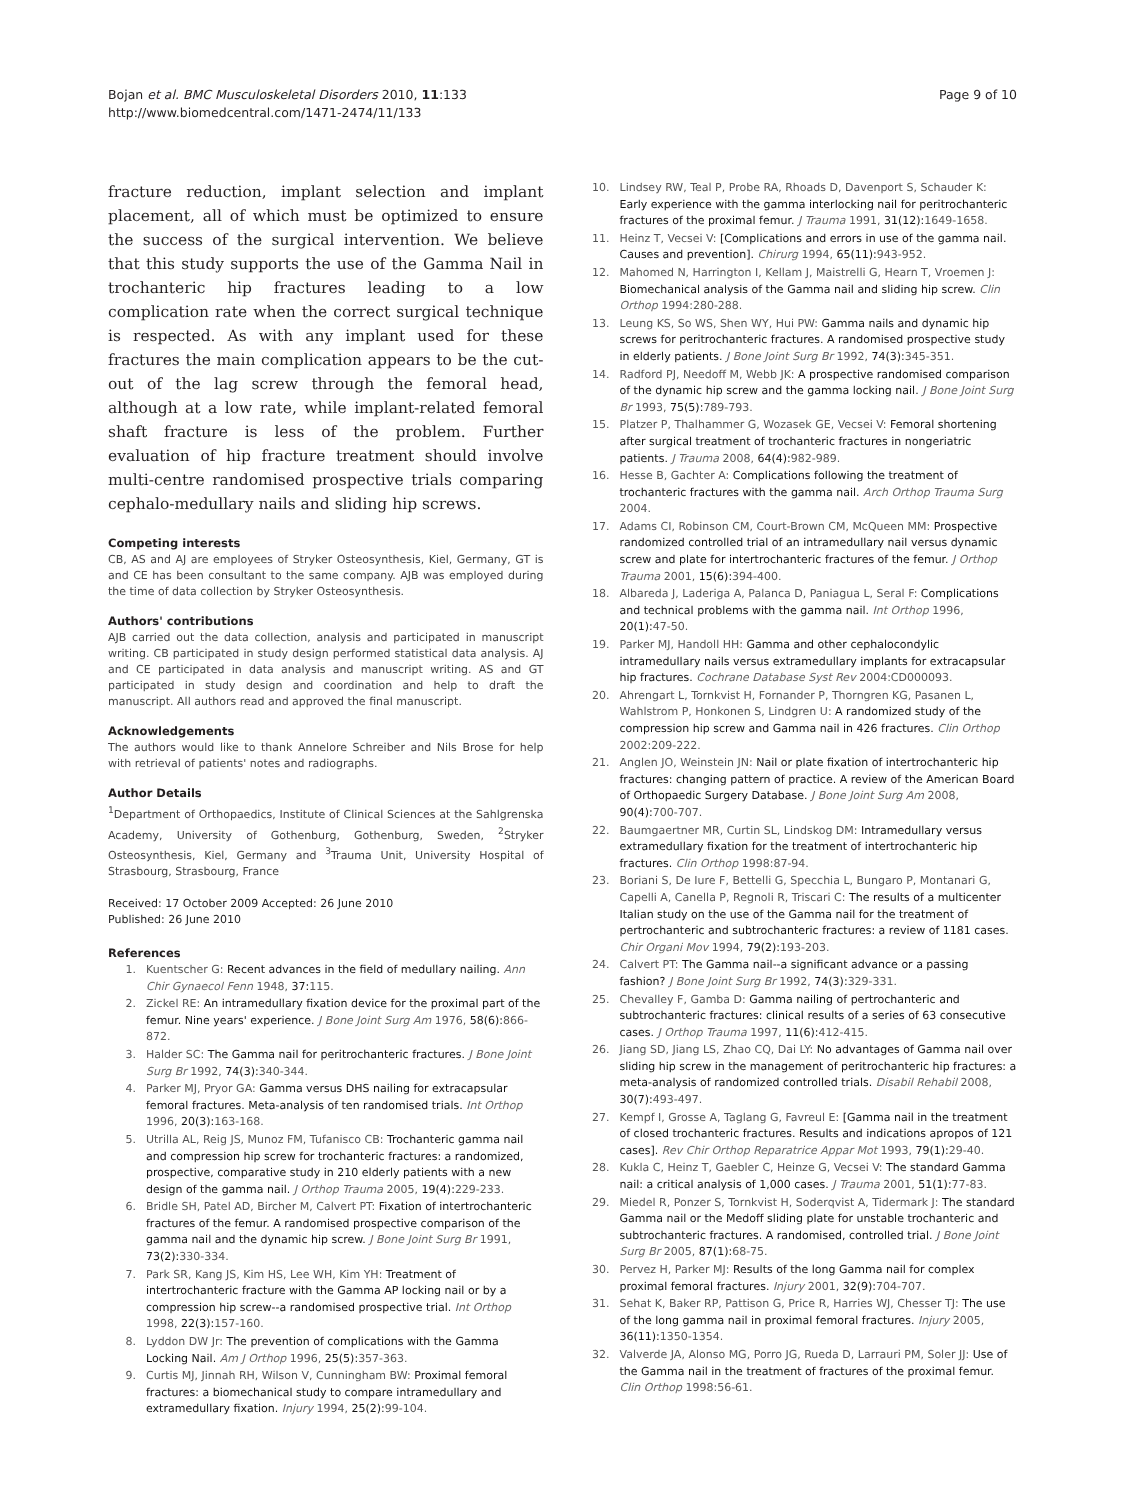Bojan et al. BMC Musculoskeletal Disorders 2010, 11:133
http://www.biomedcentral.com/1471-2474/11/133
Page 9 of 10
fracture reduction, implant selection and implant placement, all of which must be optimized to ensure the success of the surgical intervention. We believe that this study supports the use of the Gamma Nail in trochanteric hip fractures leading to a low complication rate when the correct surgical technique is respected. As with any implant used for these fractures the main complication appears to be the cut-out of the lag screw through the femoral head, although at a low rate, while implant-related femoral shaft fracture is less of the problem. Further evaluation of hip fracture treatment should involve multi-centre randomised prospective trials comparing cephalo-medullary nails and sliding hip screws.
Competing interests
CB, AS and AJ are employees of Stryker Osteosynthesis, Kiel, Germany, GT is and CE has been consultant to the same company. AJB was employed during the time of data collection by Stryker Osteosynthesis.
Authors' contributions
AJB carried out the data collection, analysis and participated in manuscript writing. CB participated in study design performed statistical data analysis. AJ and CE participated in data analysis and manuscript writing. AS and GT participated in study design and coordination and help to draft the manuscript. All authors read and approved the final manuscript.
Acknowledgements
The authors would like to thank Annelore Schreiber and Nils Brose for help with retrieval of patients' notes and radiographs.
Author Details
<sup>1</sup> Department of Orthopaedics, Institute of Clinical Sciences at the Sahlgrenska Academy, University of Gothenburg, Gothenburg, Sweden, <sup>2</sup>Stryker Osteosynthesis, Kiel, Germany and <sup>3</sup>Trauma Unit, University Hospital of Strasbourg, Strasbourg, France
Received: 17 October 2009 Accepted: 26 June 2010
Published: 26 June 2010
References
1. Kuentscher G: Recent advances in the field of medullary nailing. Ann Chir Gynaecol Fenn 1948, 37: 115.
2. Zickel RE: An intramedullary fixation device for the proximal part of the femur. Nine years' experience. J Bone Joint Surg Am 1976, 58(6): 866-872.
3. Halder SC: The Gamma nail for peritrochanteric fractures. J Bone Joint Surg Br 1992, 74(3): 340-344.
4. Parker MJ, Pryor GA: Gamma versus DHS nailing for extracapsular femoral fractures. Meta-analysis of ten randomised trials. Int Orthop 1996, 20(3): 163-168.
5. Utrilla AL, Reig JS, Munoz FM, Tufanisco CB: Trochanteric gamma nail and compression hip screw for trochanteric fractures: a randomized, prospective, comparative study in 210 elderly patients with a new design of the gamma nail. J Orthop Trauma 2005, 19(4): 229-233.
6. Bridle SH, Patel AD, Bircher M, Calvert PT: Fixation of intertrochanteric fractures of the femur. A randomised prospective comparison of the gamma nail and the dynamic hip screw. J Bone Joint Surg Br 1991, 73(2): 330-334.
7. Park SR, Kang JS, Kim HS, Lee WH, Kim YH: Treatment of intertrochanteric fracture with the Gamma AP locking nail or by a compression hip screw--a randomised prospective trial. Int Orthop 1998, 22(3): 157-160.
8. Lyddon DW Jr: The prevention of complications with the Gamma Locking Nail. Am J Orthop 1996, 25(5): 357-363.
9. Curtis MJ, Jinnah RH, Wilson V, Cunningham BW: Proximal femoral fractures: a biomechanical study to compare intramedullary and extramedullary fixation. Injury 1994, 25(2): 99-104.
10. Lindsey RW, Teal P, Probe RA, Rhoads D, Davenport S, Schauder K: Early experience with the gamma interlocking nail for peritrochanteric fractures of the proximal femur. J Trauma 1991, 31(12): 1649-1658.
11. Heinz T, Vecsei V: [Complications and errors in use of the gamma nail. Causes and prevention]. Chirurg 1994, 65(11): 943-952.
12. Mahomed N, Harrington I, Kellam J, Maistrelli G, Hearn T, Vroemen J: Biomechanical analysis of the Gamma nail and sliding hip screw. Clin Orthop 1994:280-288.
13. Leung KS, So WS, Shen WY, Hui PW: Gamma nails and dynamic hip screws for peritrochanteric fractures. A randomised prospective study in elderly patients. J Bone Joint Surg Br 1992, 74(3): 345-351.
14. Radford PJ, Needoff M, Webb JK: A prospective randomised comparison of the dynamic hip screw and the gamma locking nail. J Bone Joint Surg Br 1993, 75(5): 789-793.
15. Platzer P, Thalhammer G, Wozasek GE, Vecsei V: Femoral shortening after surgical treatment of trochanteric fractures in nongeriatric patients. J Trauma 2008, 64(4): 982-989.
16. Hesse B, Gachter A: Complications following the treatment of trochanteric fractures with the gamma nail. Arch Orthop Trauma Surg 2004.
17. Adams CI, Robinson CM, Court-Brown CM, McQueen MM: Prospective randomized controlled trial of an intramedullary nail versus dynamic screw and plate for intertrochanteric fractures of the femur. J Orthop Trauma 2001, 15(6): 394-400.
18. Albareda J, Laderiga A, Palanca D, Paniagua L, Seral F: Complications and technical problems with the gamma nail. Int Orthop 1996, 20(1): 47-50.
19. Parker MJ, Handoll HH: Gamma and other cephalocondylic intramedullary nails versus extramedullary implants for extracapsular hip fractures. Cochrane Database Syst Rev 2004:CD000093.
20. Ahrengart L, Tornkvist H, Fornander P, Thorngren KG, Pasanen L, Wahlstrom P, Honkonen S, Lindgren U: A randomized study of the compression hip screw and Gamma nail in 426 fractures. Clin Orthop 2002:209-222.
21. Anglen JO, Weinstein JN: Nail or plate fixation of intertrochanteric hip fractures: changing pattern of practice. A review of the American Board of Orthopaedic Surgery Database. J Bone Joint Surg Am 2008, 90(4): 700-707.
22. Baumgaertner MR, Curtin SL, Lindskog DM: Intramedullary versus extramedullary fixation for the treatment of intertrochanteric hip fractures. Clin Orthop 1998:87-94.
23. Boriani S, De Iure F, Bettelli G, Specchia L, Bungaro P, Montanari G, Capelli A, Canella P, Regnoli R, Triscari C: The results of a multicenter Italian study on the use of the Gamma nail for the treatment of pertrochanteric and subtrochanteric fractures: a review of 1181 cases. Chir Organi Mov 1994, 79(2): 193-203.
24. Calvert PT: The Gamma nail--a significant advance or a passing fashion? J Bone Joint Surg Br 1992, 74(3): 329-331.
25. Chevalley F, Gamba D: Gamma nailing of pertrochanteric and subtrochanteric fractures: clinical results of a series of 63 consecutive cases. J Orthop Trauma 1997, 11(6): 412-415.
26. Jiang SD, Jiang LS, Zhao CQ, Dai LY: No advantages of Gamma nail over sliding hip screw in the management of peritrochanteric hip fractures: a meta-analysis of randomized controlled trials. Disabil Rehabil 2008, 30(7): 493-497.
27. Kempf I, Grosse A, Taglang G, Favreul E: [Gamma nail in the treatment of closed trochanteric fractures. Results and indications apropos of 121 cases]. Rev Chir Orthop Reparatrice Appar Mot 1993, 79(1): 29-40.
28. Kukla C, Heinz T, Gaebler C, Heinze G, Vecsei V: The standard Gamma nail: a critical analysis of 1,000 cases. J Trauma 2001, 51(1): 77-83.
29. Miedel R, Ponzer S, Tornkvist H, Soderqvist A, Tidermark J: The standard Gamma nail or the Medoff sliding plate for unstable trochanteric and subtrochanteric fractures. A randomised, controlled trial. J Bone Joint Surg Br 2005, 87(1): 68-75.
30. Pervez H, Parker MJ: Results of the long Gamma nail for complex proximal femoral fractures. Injury 2001, 32(9): 704-707.
31. Sehat K, Baker RP, Pattison G, Price R, Harries WJ, Chesser TJ: The use of the long gamma nail in proximal femoral fractures. Injury 2005, 36(11): 1350-1354.
32. Valverde JA, Alonso MG, Porro JG, Rueda D, Larrauri PM, Soler JJ: Use of the Gamma nail in the treatment of fractures of the proximal femur. Clin Orthop 1998:56-61.